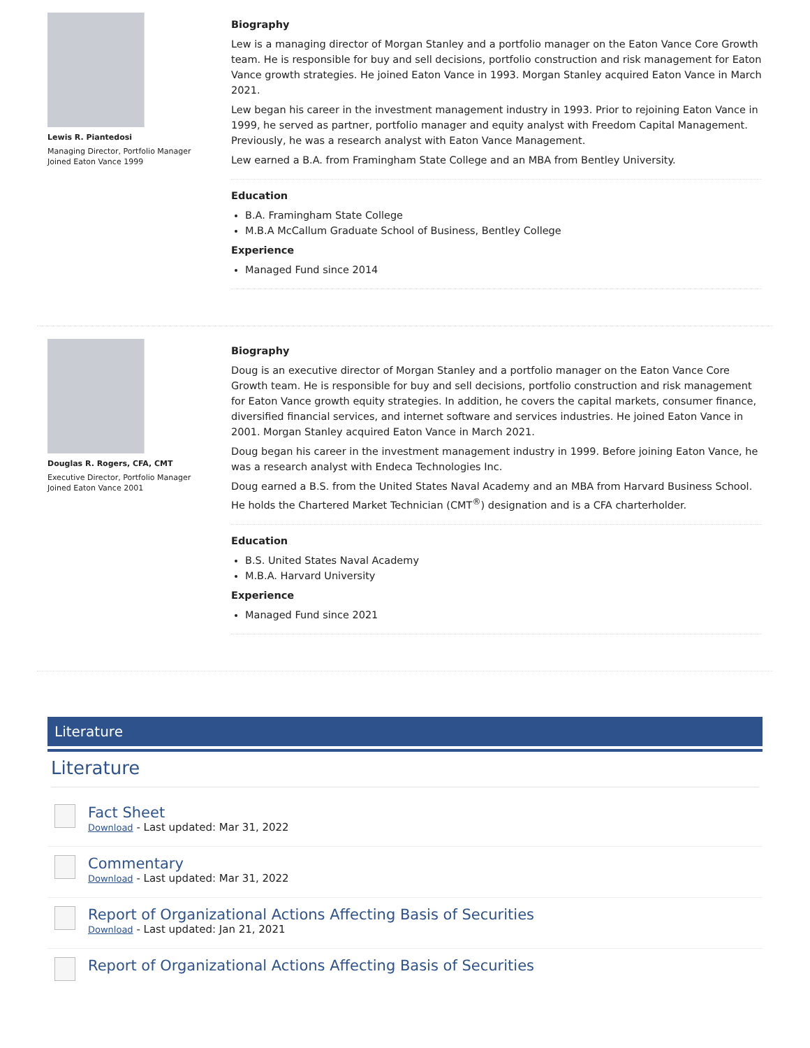Lewis R. Piantedosi
Managing Director, Portfolio Manager
Joined Eaton Vance 1999
Biography
Lew is a managing director of Morgan Stanley and a portfolio manager on the Eaton Vance Core Growth team. He is responsible for buy and sell decisions, portfolio construction and risk management for Eaton Vance growth strategies. He joined Eaton Vance in 1993. Morgan Stanley acquired Eaton Vance in March 2021.
Lew began his career in the investment management industry in 1993. Prior to rejoining Eaton Vance in 1999, he served as partner, portfolio manager and equity analyst with Freedom Capital Management. Previously, he was a research analyst with Eaton Vance Management.
Lew earned a B.A. from Framingham State College and an MBA from Bentley University.
Education
B.A. Framingham State College
M.B.A McCallum Graduate School of Business, Bentley College
Experience
Managed Fund since 2014
Douglas R. Rogers, CFA, CMT
Executive Director, Portfolio Manager
Joined Eaton Vance 2001
Biography
Doug is an executive director of Morgan Stanley and a portfolio manager on the Eaton Vance Core Growth team. He is responsible for buy and sell decisions, portfolio construction and risk management for Eaton Vance growth equity strategies. In addition, he covers the capital markets, consumer finance, diversified financial services, and internet software and services industries. He joined Eaton Vance in 2001. Morgan Stanley acquired Eaton Vance in March 2021.
Doug began his career in the investment management industry in 1999. Before joining Eaton Vance, he was a research analyst with Endeca Technologies Inc.
Doug earned a B.S. from the United States Naval Academy and an MBA from Harvard Business School. He holds the Chartered Market Technician (CMT<sup>®</sup>) designation and is a CFA charterholder.
Education
B.S. United States Naval Academy
M.B.A. Harvard University
Experience
Managed Fund since 2021
Literature
Literature
Fact Sheet
Download - Last updated: Mar 31, 2022
Commentary
Download - Last updated: Mar 31, 2022
Report of Organizational Actions Affecting Basis of Securities
Download - Last updated: Jan 21, 2021
Report of Organizational Actions Affecting Basis of Securities